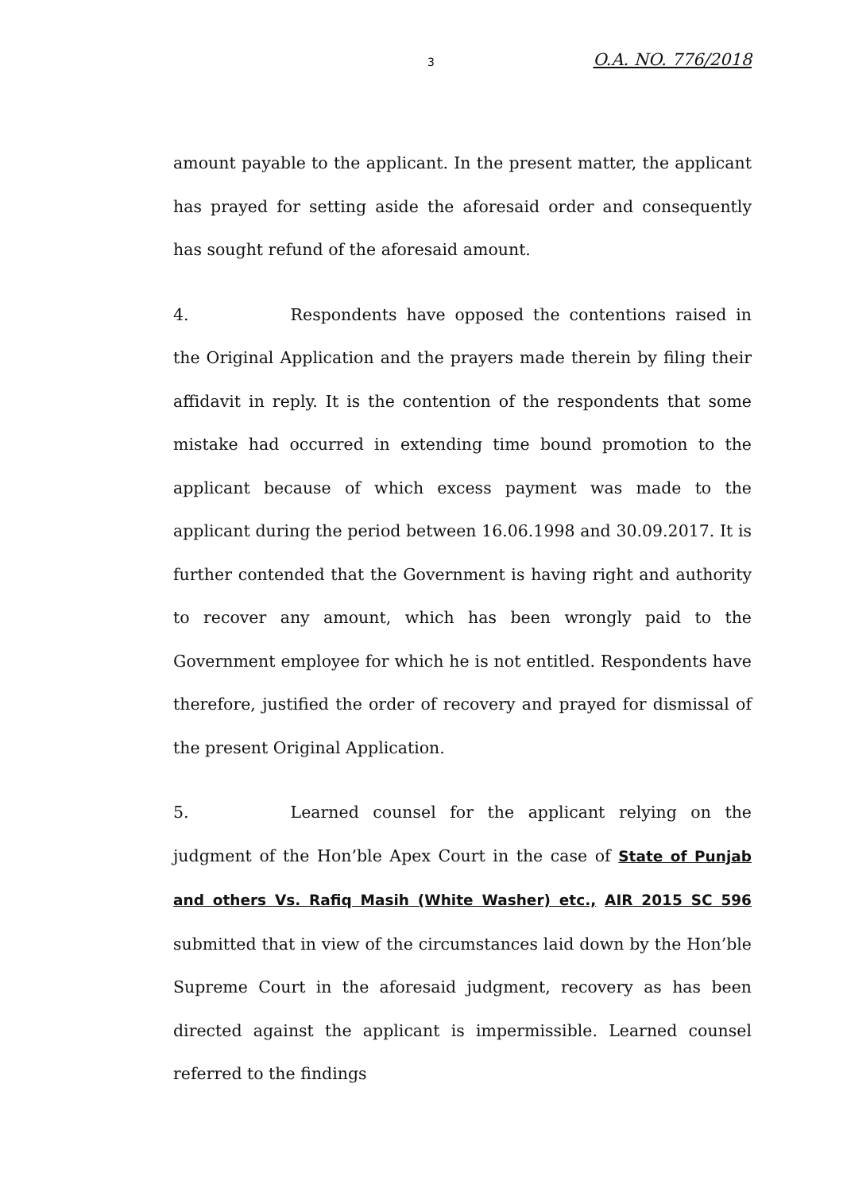3 O.A. NO. 776/2018
amount payable to the applicant. In the present matter, the applicant has prayed for setting aside the aforesaid order and consequently has sought refund of the aforesaid amount.
4. Respondents have opposed the contentions raised in the Original Application and the prayers made therein by filing their affidavit in reply. It is the contention of the respondents that some mistake had occurred in extending time bound promotion to the applicant because of which excess payment was made to the applicant during the period between 16.06.1998 and 30.09.2017. It is further contended that the Government is having right and authority to recover any amount, which has been wrongly paid to the Government employee for which he is not entitled. Respondents have therefore, justified the order of recovery and prayed for dismissal of the present Original Application.
5. Learned counsel for the applicant relying on the judgment of the Hon’ble Apex Court in the case of State of Punjab and others Vs. Rafiq Masih (White Washer) etc., AIR 2015 SC 596 submitted that in view of the circumstances laid down by the Hon’ble Supreme Court in the aforesaid judgment, recovery as has been directed against the applicant is impermissible. Learned counsel referred to the findings